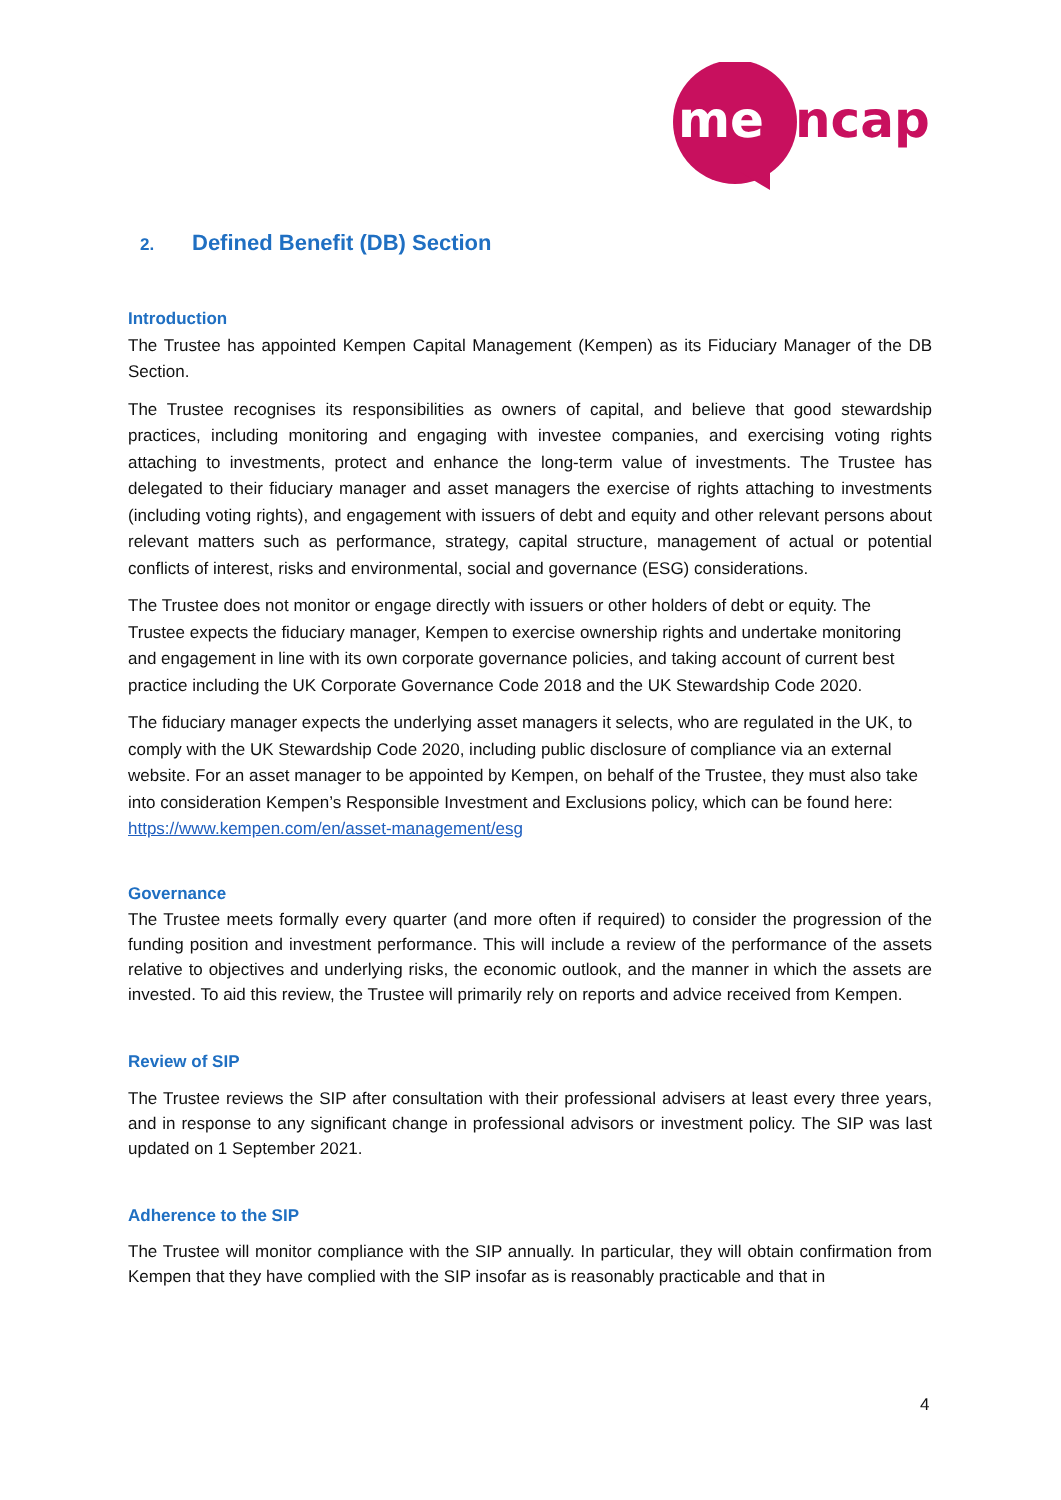me
ncap
2. Defined Benefit (DB) Section
Introduction
The Trustee has appointed Kempen Capital Management (Kempen) as its Fiduciary Manager of the DB Section.
The Trustee recognises its responsibilities as owners of capital, and believe that good stewardship practices, including monitoring and engaging with investee companies, and exercising voting rights attaching to investments, protect and enhance the long-term value of investments. The Trustee has delegated to their fiduciary manager and asset managers the exercise of rights attaching to investments (including voting rights), and engagement with issuers of debt and equity and other relevant persons about relevant matters such as performance, strategy, capital structure, management of actual or potential conflicts of interest, risks and environmental, social and governance (ESG) considerations.
The Trustee does not monitor or engage directly with issuers or other holders of debt or equity. The Trustee expects the fiduciary manager, Kempen to exercise ownership rights and undertake monitoring and engagement in line with its own corporate governance policies, and taking account of current best practice including the UK Corporate Governance Code 2018 and the UK Stewardship Code 2020.
The fiduciary manager expects the underlying asset managers it selects, who are regulated in the UK, to comply with the UK Stewardship Code 2020, including public disclosure of compliance via an external website. For an asset manager to be appointed by Kempen, on behalf of the Trustee, they must also take into consideration Kempen’s Responsible Investment and Exclusions policy, which can be found here: https://www.kempen.com/en/asset-management/esg
Governance
The Trustee meets formally every quarter (and more often if required) to consider the progression of the funding position and investment performance. This will include a review of the performance of the assets relative to objectives and underlying risks, the economic outlook, and the manner in which the assets are invested. To aid this review, the Trustee will primarily rely on reports and advice received from Kempen.
Review of SIP
The Trustee reviews the SIP after consultation with their professional advisers at least every three years, and in response to any significant change in professional advisors or investment policy. The SIP was last updated on 1 September 2021.
Adherence to the SIP
The Trustee will monitor compliance with the SIP annually. In particular, they will obtain confirmation from Kempen that they have complied with the SIP insofar as is reasonably practicable and that in
4